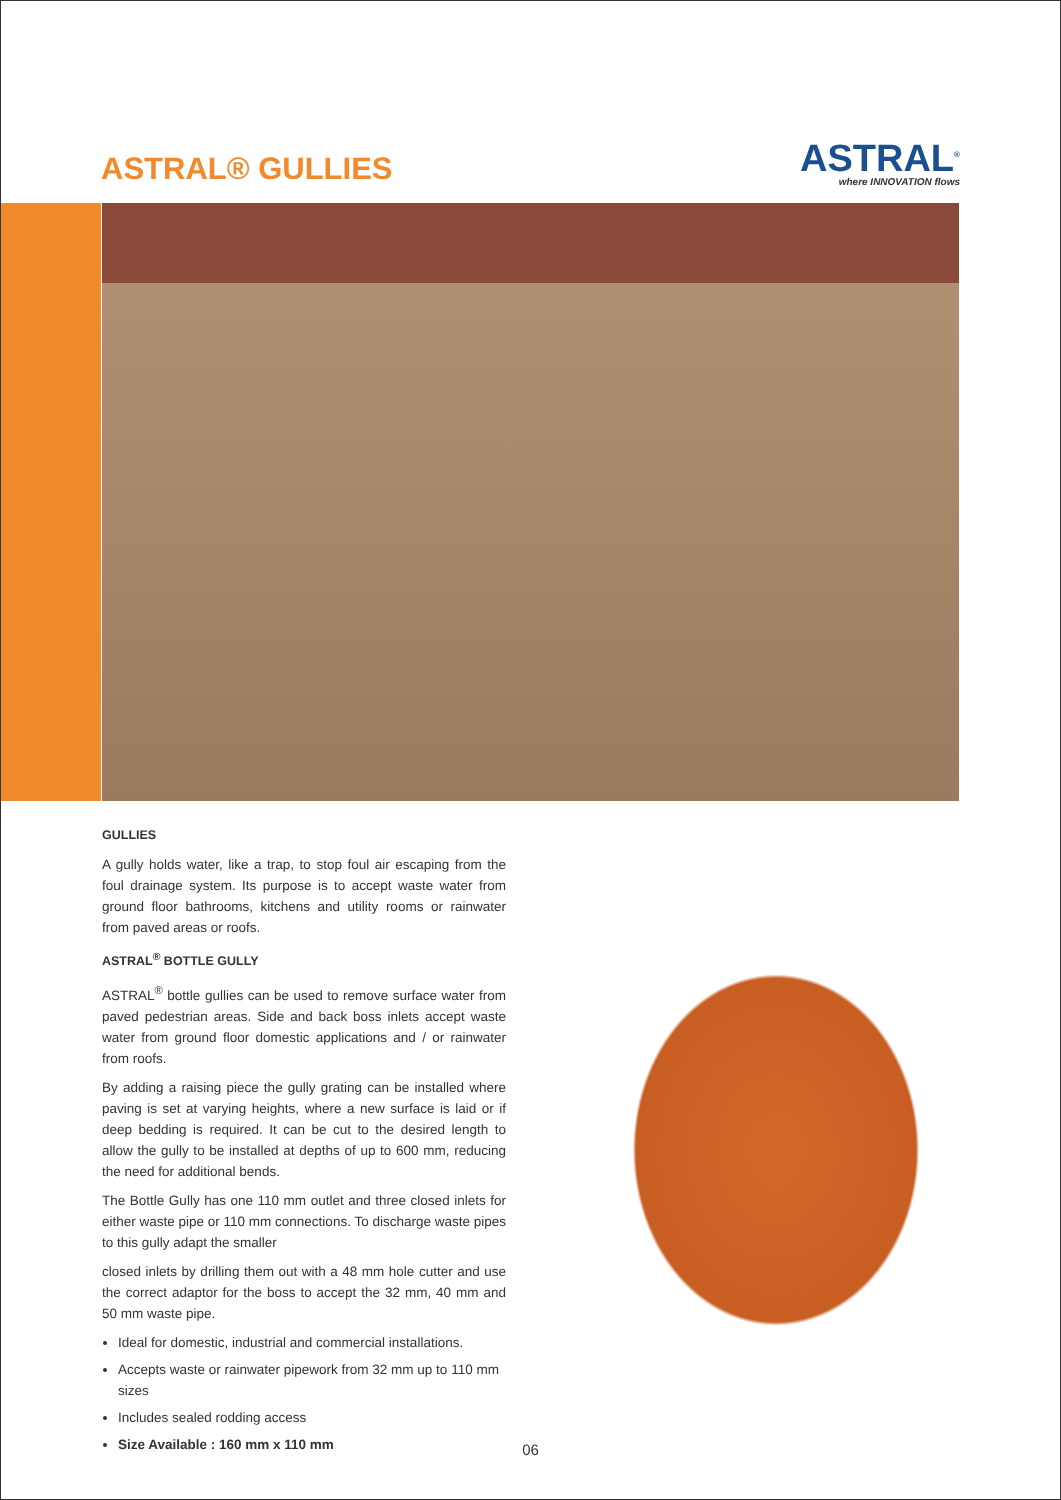ASTRAL® GULLIES
ASTRAL<sup>®</sup>
where INNOVATION flows
GULLIES
A gully holds water, like a trap, to stop foul air escaping from the foul drainage system. Its purpose is to accept waste water from ground floor bathrooms, kitchens and utility rooms or rainwater from paved areas or roofs.
ASTRAL<sup>®</sup> BOTTLE GULLY
ASTRAL<sup>®</sup> bottle gullies can be used to remove surface water from paved pedestrian areas. Side and back boss inlets accept waste water from ground floor domestic applications and / or rainwater from roofs.
By adding a raising piece the gully grating can be installed where paving is set at varying heights, where a new surface is laid or if deep bedding is required. It can be cut to the desired length to allow the gully to be installed at depths of up to 600 mm, reducing the need for additional bends.
The Bottle Gully has one 110 mm outlet and three closed inlets for either waste pipe or 110 mm connections. To discharge waste pipes to this gully adapt the smaller
closed inlets by drilling them out with a 48 mm hole cutter and use the correct adaptor for the boss to accept the 32 mm, 40 mm and 50 mm waste pipe.
Ideal for domestic, industrial and commercial installations.
Accepts waste or rainwater pipework from 32 mm up to 110 mm sizes
Includes sealed rodding access
Size Available : 160 mm x 110 mm
06